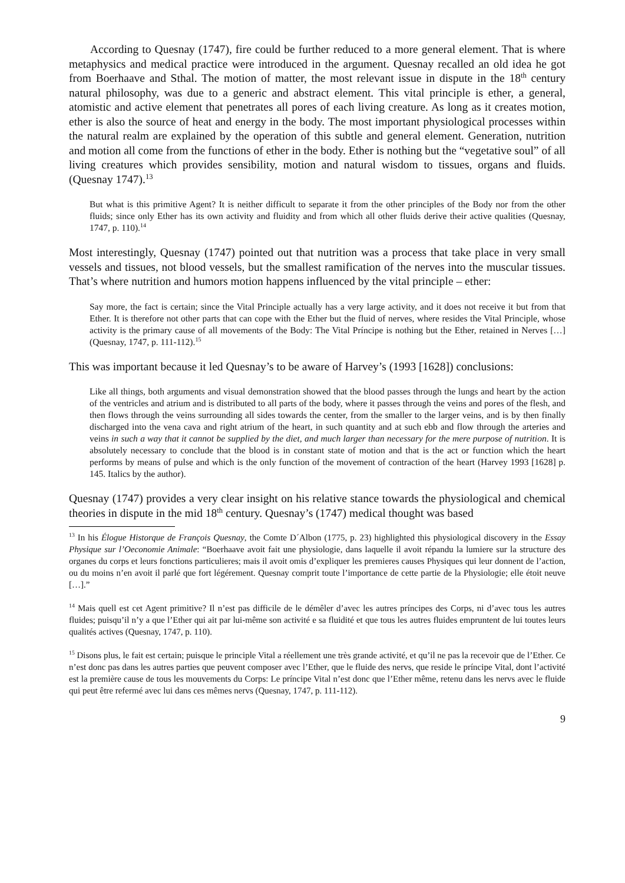According to Quesnay (1747), fire could be further reduced to a more general element. That is where metaphysics and medical practice were introduced in the argument. Quesnay recalled an old idea he got from Boerhaave and Sthal. The motion of matter, the most relevant issue in dispute in the 18<sup>th</sup> century natural philosophy, was due to a generic and abstract element. This vital principle is ether, a general, atomistic and active element that penetrates all pores of each living creature. As long as it creates motion, ether is also the source of heat and energy in the body. The most important physiological processes within the natural realm are explained by the operation of this subtle and general element. Generation, nutrition and motion all come from the functions of ether in the body. Ether is nothing but the “vegetative soul” of all living creatures which provides sensibility, motion and natural wisdom to tissues, organs and fluids. (Quesnay 1747).<sup>13</sup>
But what is this primitive Agent? It is neither difficult to separate it from the other principles of the Body nor from the other fluids; since only Ether has its own activity and fluidity and from which all other fluids derive their active qualities (Quesnay, 1747, p. 110).<sup>14</sup>
Most interestingly, Quesnay (1747) pointed out that nutrition was a process that take place in very small vessels and tissues, not blood vessels, but the smallest ramification of the nerves into the muscular tissues. That’s where nutrition and humors motion happens influenced by the vital principle – ether:
Say more, the fact is certain; since the Vital Principle actually has a very large activity, and it does not receive it but from that Ether. It is therefore not other parts that can cope with the Ether but the fluid of nerves, where resides the Vital Principle, whose activity is the primary cause of all movements of the Body: The Vital Príncipe is nothing but the Ether, retained in Nerves […] (Quesnay, 1747, p. 111-112).<sup>15</sup>
This was important because it led Quesnay’s to be aware of Harvey’s (1993 [1628]) conclusions:
Like all things, both arguments and visual demonstration showed that the blood passes through the lungs and heart by the action of the ventricles and atrium and is distributed to all parts of the body, where it passes through the veins and pores of the flesh, and then flows through the veins surrounding all sides towards the center, from the smaller to the larger veins, and is by then finally discharged into the vena cava and right atrium of the heart, in such quantity and at such ebb and flow through the arteries and veins in such a way that it cannot be supplied by the diet, and much larger than necessary for the mere purpose of nutrition. It is absolutely necessary to conclude that the blood is in constant state of motion and that is the act or function which the heart performs by means of pulse and which is the only function of the movement of contraction of the heart (Harvey 1993 [1628] p. 145. Italics by the author).
Quesnay (1747) provides a very clear insight on his relative stance towards the physiological and chemical theories in dispute in the mid 18<sup>th</sup> century. Quesnay’s (1747) medical thought was based
<sup>13</sup> In his Élogue Historque de François Quesnay, the Comte D´Albon (1775, p. 23) highlighted this physiological discovery in the Essay Physique sur l’Oeconomie Animale: “Boerhaave avoit fait une physiologie, dans laquelle il avoit répandu la lumiere sur la structure des organes du corps et leurs fonctions particulieres; mais il avoit omis d’expliquer les premieres causes Physiques qui leur donnent de l’action, ou du moins n’en avoit il parlé que fort légérement. Quesnay comprit toute l’importance de cette partie de la Physiologie; elle étoit neuve […].”
<sup>14</sup> Mais quell est cet Agent primitive? Il n’est pas difficile de le démêler d’avec les autres príncipes des Corps, ni d’avec tous les autres fluides; puisqu’il n’y a que l’Ether qui ait par lui-même son activité e sa fluidité et que tous les autres fluides empruntent de lui toutes leurs qualités actives (Quesnay, 1747, p. 110).
<sup>15</sup> Disons plus, le fait est certain; puisque le principle Vital a réellement une très grande activité, et qu’il ne pas la recevoir que de l’Ether. Ce n’est donc pas dans les autres parties que peuvent composer avec l’Ether, que le fluide des nervs, que reside le príncipe Vital, dont l’activité est la première cause de tous les mouvements du Corps: Le príncipe Vital n’est donc que l’Ether même, retenu dans les nervs avec le fluide qui peut être refermé avec lui dans ces mêmes nervs (Quesnay, 1747, p. 111-112).
9